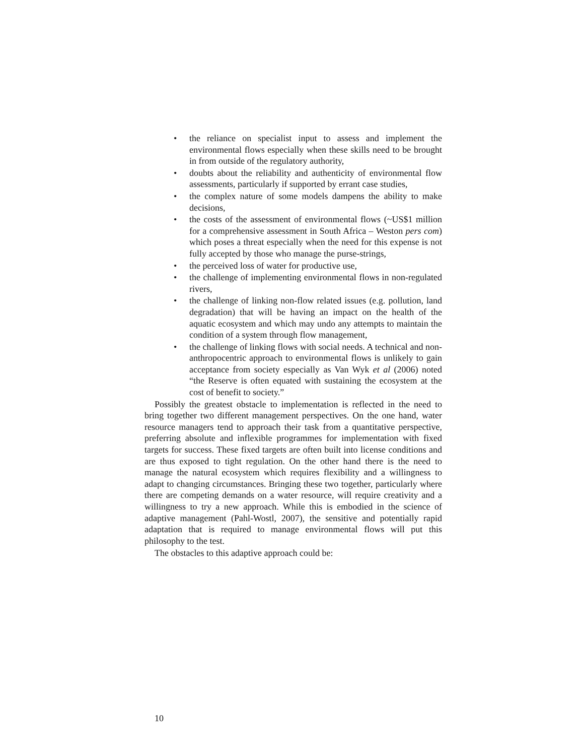• the reliance on specialist input to assess and implement the environmental flows especially when these skills need to be brought in from outside of the regulatory authority,
• doubts about the reliability and authenticity of environmental flow assessments, particularly if supported by errant case studies,
• the complex nature of some models dampens the ability to make decisions,
• the costs of the assessment of environmental flows (~US$1 million for a comprehensive assessment in South Africa – Weston pers com) which poses a threat especially when the need for this expense is not fully accepted by those who manage the purse-strings,
• the perceived loss of water for productive use,
• the challenge of implementing environmental flows in non-regulated rivers,
• the challenge of linking non-flow related issues (e.g. pollution, land degradation) that will be having an impact on the health of the aquatic ecosystem and which may undo any attempts to maintain the condition of a system through flow management,
• the challenge of linking flows with social needs. A technical and non-anthropocentric approach to environmental flows is unlikely to gain acceptance from society especially as Van Wyk et al (2006) noted “the Reserve is often equated with sustaining the ecosystem at the cost of benefit to society.”
Possibly the greatest obstacle to implementation is reflected in the need to bring together two different management perspectives. On the one hand, water resource managers tend to approach their task from a quantitative perspective, preferring absolute and inflexible programmes for implementation with fixed targets for success. These fixed targets are often built into license conditions and are thus exposed to tight regulation. On the other hand there is the need to manage the natural ecosystem which requires flexibility and a willingness to adapt to changing circumstances. Bringing these two together, particularly where there are competing demands on a water resource, will require creativity and a willingness to try a new approach. While this is embodied in the science of adaptive management (Pahl-Wostl, 2007), the sensitive and potentially rapid adaptation that is required to manage environmental flows will put this philosophy to the test.
The obstacles to this adaptive approach could be:
10